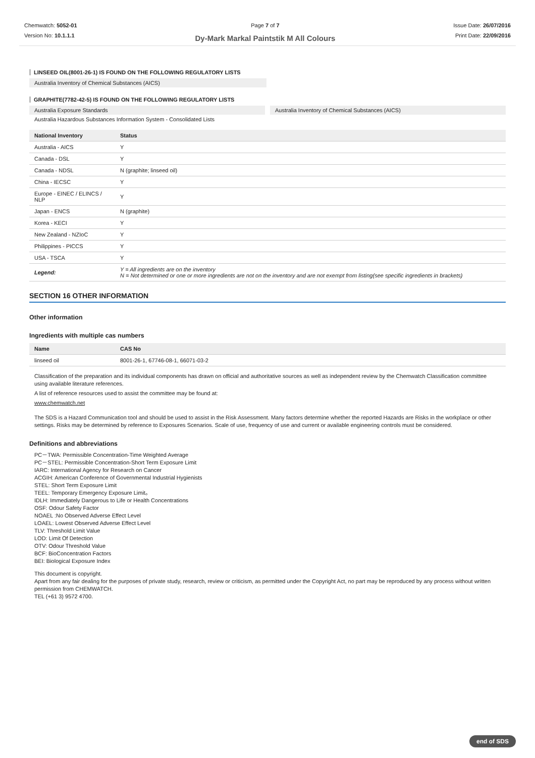Chemwatch: 5052-01
Version No: 10.1.1.1
Page 7 of 7
Dy-Mark Markal Paintstik M All Colours
Issue Date: 26/07/2016
Print Date: 22/09/2016
LINSEED OIL(8001-26-1) IS FOUND ON THE FOLLOWING REGULATORY LISTS
Australia Inventory of Chemical Substances (AICS)
GRAPHITE(7782-42-5) IS FOUND ON THE FOLLOWING REGULATORY LISTS
Australia Exposure Standards Australia Inventory of Chemical Substances (AICS)
Australia Hazardous Substances Information System - Consolidated Lists
| National Inventory | Status |
| --- | --- |
| Australia - AICS | Y |
| Canada - DSL | Y |
| Canada - NDSL | N (graphite; linseed oil) |
| China - IECSC | Y |
| Europe - EINEC / ELINCS / NLP | Y |
| Japan - ENCS | N (graphite) |
| Korea - KECI | Y |
| New Zealand - NZIoC | Y |
| Philippines - PICCS | Y |
| USA - TSCA | Y |
| Legend: | Y = All ingredients are on the inventory N = Not determined or one or more ingredients are not on the inventory and are not exempt from listing(see specific ingredients in brackets) |
SECTION 16 OTHER INFORMATION
Other information
Ingredients with multiple cas numbers
| Name | CAS No |
| --- | --- |
| linseed oil | 8001-26-1, 67746-08-1, 66071-03-2 |
Classification of the preparation and its individual components has drawn on official and authoritative sources as well as independent review by the Chemwatch Classification committee using available literature references.
A list of reference resources used to assist the committee may be found at:
www.chemwatch.net
The SDS is a Hazard Communication tool and should be used to assist in the Risk Assessment. Many factors determine whether the reported Hazards are Risks in the workplace or other settings. Risks may be determined by reference to Exposures Scenarios. Scale of use, frequency of use and current or available engineering controls must be considered.
Definitions and abbreviations
PC－TWA: Permissible Concentration-Time Weighted Average
PC－STEL: Permissible Concentration-Short Term Exposure Limit
IARC: International Agency for Research on Cancer
ACGIH: American Conference of Governmental Industrial Hygienists
STEL: Short Term Exposure Limit
TEEL: Temporary Emergency Exposure Limit。
IDLH: Immediately Dangerous to Life or Health Concentrations
OSF: Odour Safety Factor
NOAEL :No Observed Adverse Effect Level
LOAEL: Lowest Observed Adverse Effect Level
TLV: Threshold Limit Value
LOD: Limit Of Detection
OTV: Odour Threshold Value
BCF: BioConcentration Factors
BEI: Biological Exposure Index
This document is copyright.
Apart from any fair dealing for the purposes of private study, research, review or criticism, as permitted under the Copyright Act, no part may be reproduced by any process without written permission from CHEMWATCH.
TEL (+61 3) 9572 4700.
end of SDS